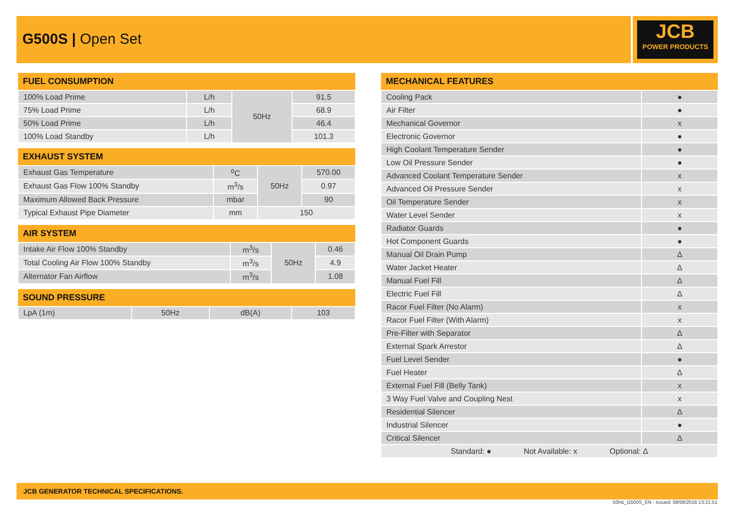G500S | Open Set
JCB
POWER PRODUCTS
| FUEL CONSUMPTION | | | |
| --- | --- | --- | --- |
| 100% Load Prime | L/h | 50Hz | 91.5 |
| 75% Load Prime | L/h | | 68.9 |
| 50% Load Prime | L/h | | 46.4 |
| 100% Load Standby | L/h | | 101.3 |
| EXHAUST SYSTEM | | | |
| --- | --- | --- | --- |
| Exhaust Gas Temperature | <sup>o</sup> C | 50Hz | 570.00 |
| Exhaust Gas Flow 100% Standby | m<sup>3</sup>/s | | 0.97 |
| Maximum Allowed Back Pressure | mbar | | 90 |
| Typical Exhaust Pipe Diameter | mm | 150 | |
| AIR SYSTEM | | | |
| --- | --- | --- | --- |
| Intake Air Flow 100% Standby | m<sup>3</sup>/s | 50Hz | 0.46 |
| Total Cooling Air Flow 100% Standby | m<sup>3</sup>/s | | 4.9 |
| Alternator Fan Airflow | m<sup>3</sup>/s | | 1.08 |
| SOUND PRESSURE | | | |
| --- | --- | --- | --- |
| LpA (1m) | 50Hz | dB(A) | 103 |
| MECHANICAL FEATURES | |
| --- | --- |
| Cooling Pack | ● |
| Air Filter | ● |
| Mechanical Governor | x |
| Electronic Governor | ● |
| High Coolant Temperature Sender | ● |
| Low Oil Pressure Sender | ● |
| Advanced Coolant Temperature Sender | x |
| Advanced Oil Pressure Sender | x |
| Oil Temperature Sender | x |
| Water Level Sender | x |
| Radiator Guards | ● |
| Hot Component Guards | ● |
| Manual Oil Drain Pump | Δ |
| Water Jacket Heater | Δ |
| Manual Fuel Fill | Δ |
| Electric Fuel Fill | Δ |
| Racor Fuel Filter (No Alarm) | x |
| Racor Fuel Filter (With Alarm) | x |
| Pre-Filter with Separator | Δ |
| External Spark Arrestor | Δ |
| Fuel Level Sender | ● |
| Fuel Heater | Δ |
| External Fuel Fill (Belly Tank) | x |
| 3 Way Fuel Valve and Coupling Nest | x |
| Residential Silencer | Δ |
| Industrial Silencer | ● |
| Critical Silencer | Δ |
| Standard: ● Not Available: x Optional: Δ | |
JCB GENERATOR TECHNICAL SPECIFICATIONS.
50Hz_G500S_EN - Issued: 08/06/2016 13:21:51